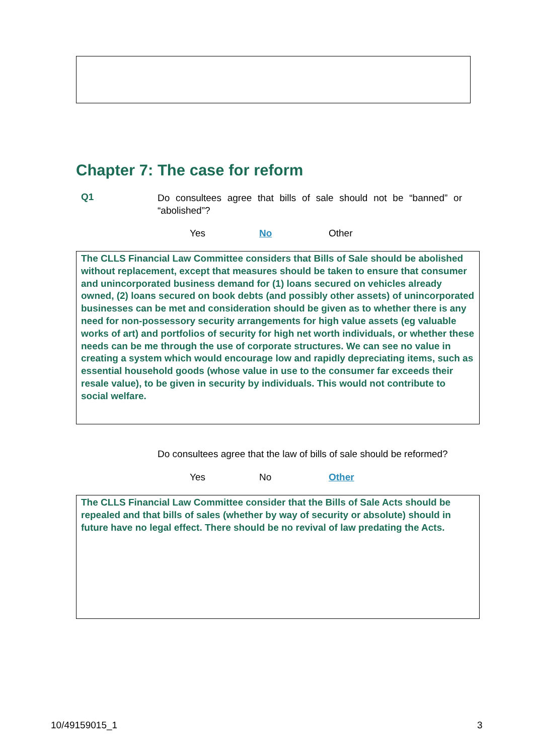Chapter 7: The case for reform
Q1
Do consultees agree that bills of sale should not be “banned” or “abolished”?
Yes No Other
The CLLS Financial Law Committee considers that Bills of Sale should be abolished without replacement, except that measures should be taken to ensure that consumer and unincorporated business demand for (1) loans secured on vehicles already owned, (2) loans secured on book debts (and possibly other assets) of unincorporated businesses can be met and consideration should be given as to whether there is any need for non-possessory security arrangements for high value assets (eg valuable works of art) and portfolios of security for high net worth individuals, or whether these needs can be me through the use of corporate structures. We can see no value in creating a system which would encourage low and rapidly depreciating items, such as essential household goods (whose value in use to the consumer far exceeds their resale value), to be given in security by individuals. This would not contribute to social welfare.
Do consultees agree that the law of bills of sale should be reformed?
Yes No Other
The CLLS Financial Law Committee consider that the Bills of Sale Acts should be repealed and that bills of sales (whether by way of security or absolute) should in future have no legal effect. There should be no revival of law predating the Acts.
10/49159015_1 3